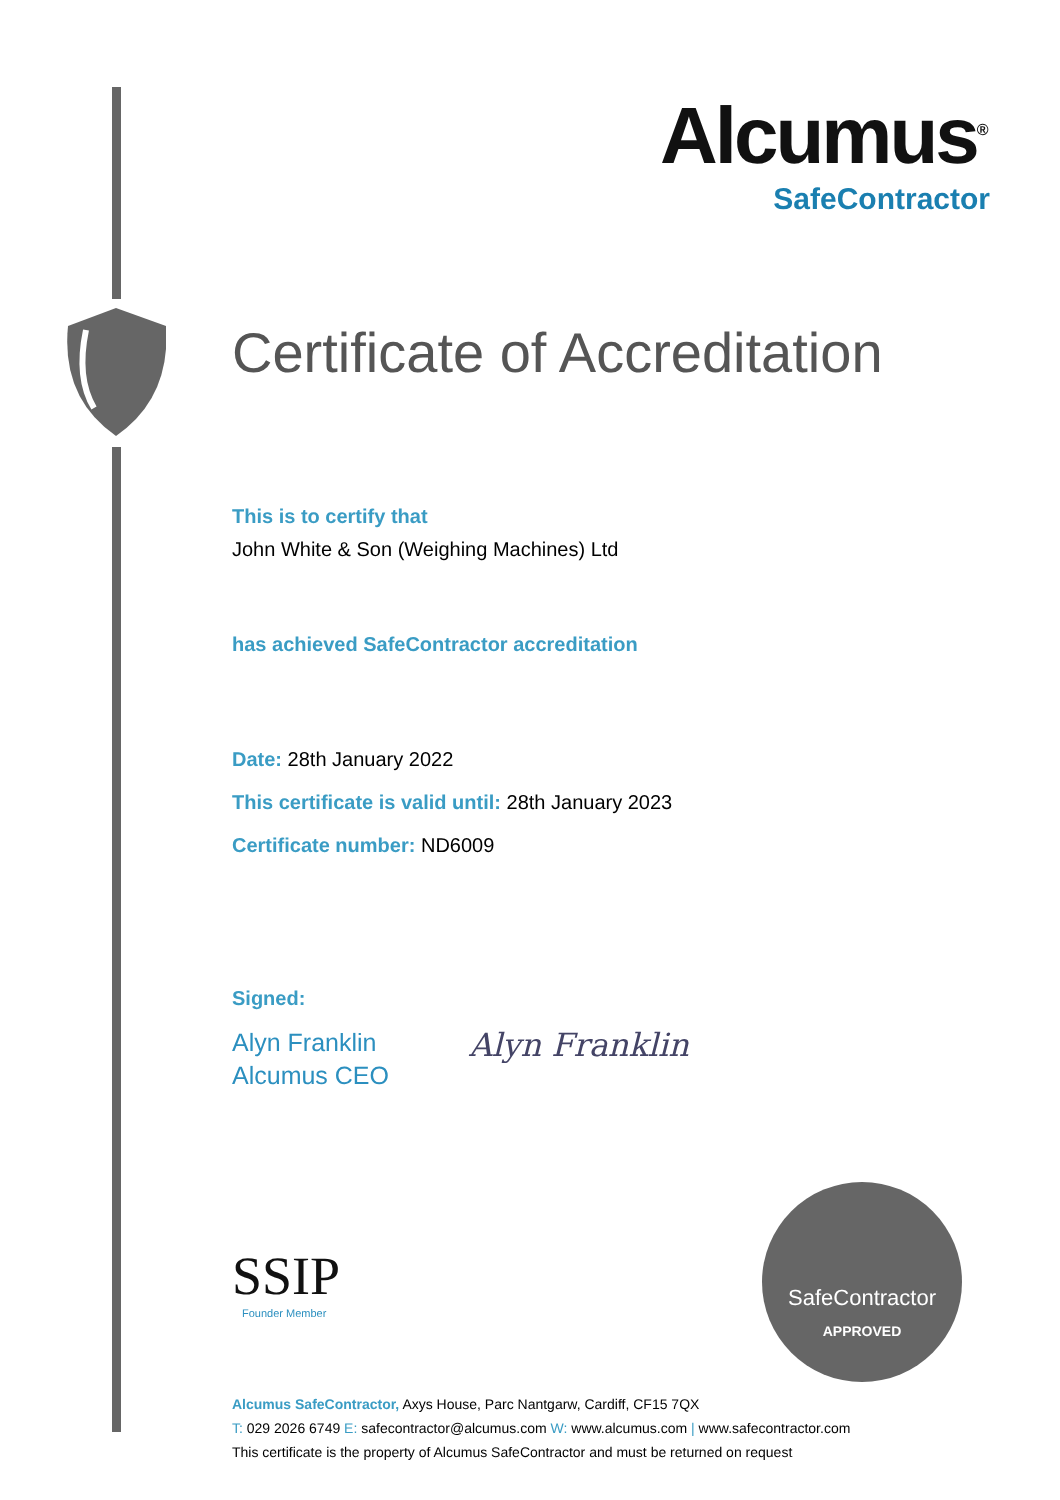Alcumus<sup>®</sup>
SafeContractor
Certificate of Accreditation
This is to certify that
John White & Son (Weighing Machines) Ltd
has achieved SafeContractor accreditation
Date: 28th January 2022
This certificate is valid until: 28th January 2023
Certificate number: ND6009
Signed:
Alyn Franklin
Alcumus CEO
Alyn Franklin
SSIP
Founder Member
SafeContractor
APPROVED
Alcumus SafeContractor, Axys House, Parc Nantgarw, Cardiff, CF15 7QX
T: 029 2026 6749 E: safecontractor@alcumus.com W: www.alcumus.com | www.safecontractor.com
This certificate is the property of Alcumus SafeContractor and must be returned on request